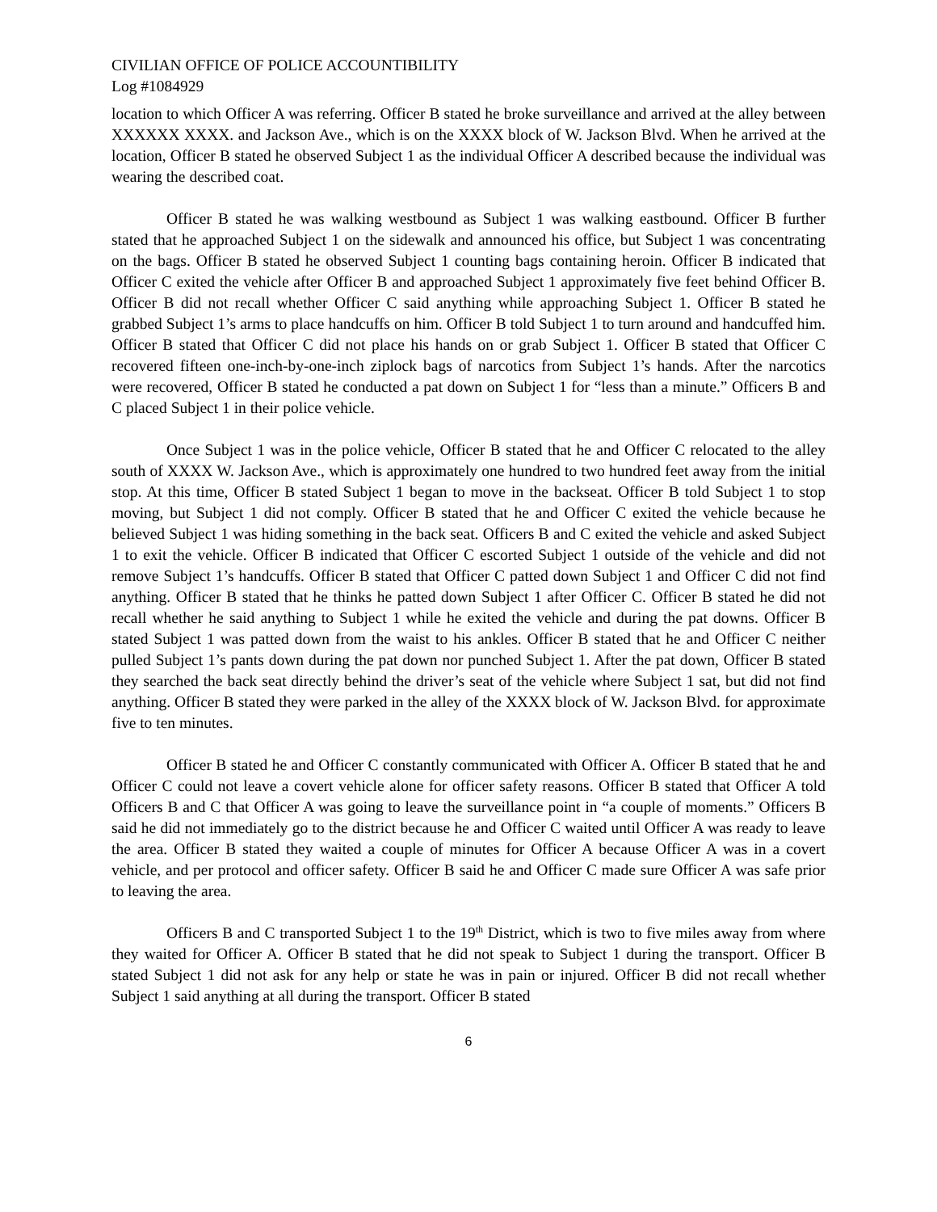CIVILIAN OFFICE OF POLICE ACCOUNTIBILITY
Log #1084929
location to which Officer A was referring. Officer B stated he broke surveillance and arrived at the alley between XXXXXX XXXX. and Jackson Ave., which is on the XXXX block of W. Jackson Blvd. When he arrived at the location, Officer B stated he observed Subject 1 as the individual Officer A described because the individual was wearing the described coat.
Officer B stated he was walking westbound as Subject 1 was walking eastbound. Officer B further stated that he approached Subject 1 on the sidewalk and announced his office, but Subject 1 was concentrating on the bags. Officer B stated he observed Subject 1 counting bags containing heroin. Officer B indicated that Officer C exited the vehicle after Officer B and approached Subject 1 approximately five feet behind Officer B. Officer B did not recall whether Officer C said anything while approaching Subject 1. Officer B stated he grabbed Subject 1’s arms to place handcuffs on him. Officer B told Subject 1 to turn around and handcuffed him. Officer B stated that Officer C did not place his hands on or grab Subject 1. Officer B stated that Officer C recovered fifteen one-inch-by-one-inch ziplock bags of narcotics from Subject 1’s hands. After the narcotics were recovered, Officer B stated he conducted a pat down on Subject 1 for “less than a minute.” Officers B and C placed Subject 1 in their police vehicle.
Once Subject 1 was in the police vehicle, Officer B stated that he and Officer C relocated to the alley south of XXXX W. Jackson Ave., which is approximately one hundred to two hundred feet away from the initial stop. At this time, Officer B stated Subject 1 began to move in the backseat. Officer B told Subject 1 to stop moving, but Subject 1 did not comply. Officer B stated that he and Officer C exited the vehicle because he believed Subject 1 was hiding something in the back seat. Officers B and C exited the vehicle and asked Subject 1 to exit the vehicle. Officer B indicated that Officer C escorted Subject 1 outside of the vehicle and did not remove Subject 1’s handcuffs. Officer B stated that Officer C patted down Subject 1 and Officer C did not find anything. Officer B stated that he thinks he patted down Subject 1 after Officer C. Officer B stated he did not recall whether he said anything to Subject 1 while he exited the vehicle and during the pat downs. Officer B stated Subject 1 was patted down from the waist to his ankles. Officer B stated that he and Officer C neither pulled Subject 1’s pants down during the pat down nor punched Subject 1. After the pat down, Officer B stated they searched the back seat directly behind the driver’s seat of the vehicle where Subject 1 sat, but did not find anything. Officer B stated they were parked in the alley of the XXXX block of W. Jackson Blvd. for approximate five to ten minutes.
Officer B stated he and Officer C constantly communicated with Officer A. Officer B stated that he and Officer C could not leave a covert vehicle alone for officer safety reasons. Officer B stated that Officer A told Officers B and C that Officer A was going to leave the surveillance point in “a couple of moments.” Officers B said he did not immediately go to the district because he and Officer C waited until Officer A was ready to leave the area. Officer B stated they waited a couple of minutes for Officer A because Officer A was in a covert vehicle, and per protocol and officer safety. Officer B said he and Officer C made sure Officer A was safe prior to leaving the area.
Officers B and C transported Subject 1 to the 19<sup>th</sup> District, which is two to five miles away from where they waited for Officer A. Officer B stated that he did not speak to Subject 1 during the transport. Officer B stated Subject 1 did not ask for any help or state he was in pain or injured. Officer B did not recall whether Subject 1 said anything at all during the transport. Officer B stated
6